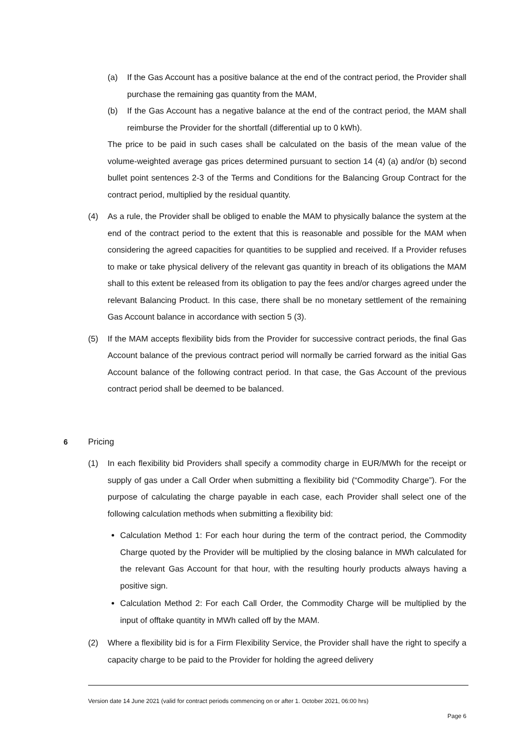(a) If the Gas Account has a positive balance at the end of the contract period, the Provider shall purchase the remaining gas quantity from the MAM,
(b) If the Gas Account has a negative balance at the end of the contract period, the MAM shall reimburse the Provider for the shortfall (differential up to 0 kWh).
The price to be paid in such cases shall be calculated on the basis of the mean value of the volume-weighted average gas prices determined pursuant to section 14 (4) (a) and/or (b) second bullet point sentences 2-3 of the Terms and Conditions for the Balancing Group Contract for the contract period, multiplied by the residual quantity.
(4) As a rule, the Provider shall be obliged to enable the MAM to physically balance the system at the end of the contract period to the extent that this is reasonable and possible for the MAM when considering the agreed capacities for quantities to be supplied and received. If a Provider refuses to make or take physical delivery of the relevant gas quantity in breach of its obligations the MAM shall to this extent be released from its obligation to pay the fees and/or charges agreed under the relevant Balancing Product. In this case, there shall be no monetary settlement of the remaining Gas Account balance in accordance with section 5 (3).
(5) If the MAM accepts flexibility bids from the Provider for successive contract periods, the final Gas Account balance of the previous contract period will normally be carried forward as the initial Gas Account balance of the following contract period. In that case, the Gas Account of the previous contract period shall be deemed to be balanced.
6 Pricing
(1) In each flexibility bid Providers shall specify a commodity charge in EUR/MWh for the receipt or supply of gas under a Call Order when submitting a flexibility bid (“Commodity Charge”). For the purpose of calculating the charge payable in each case, each Provider shall select one of the following calculation methods when submitting a flexibility bid:
Calculation Method 1: For each hour during the term of the contract period, the Commodity Charge quoted by the Provider will be multiplied by the closing balance in MWh calculated for the relevant Gas Account for that hour, with the resulting hourly products always having a positive sign.
Calculation Method 2: For each Call Order, the Commodity Charge will be multiplied by the input of offtake quantity in MWh called off by the MAM.
(2) Where a flexibility bid is for a Firm Flexibility Service, the Provider shall have the right to specify a capacity charge to be paid to the Provider for holding the agreed delivery
Version date 14 June 2021 (valid for contract periods commencing on or after 1. October 2021, 06:00 hrs)
Page 6